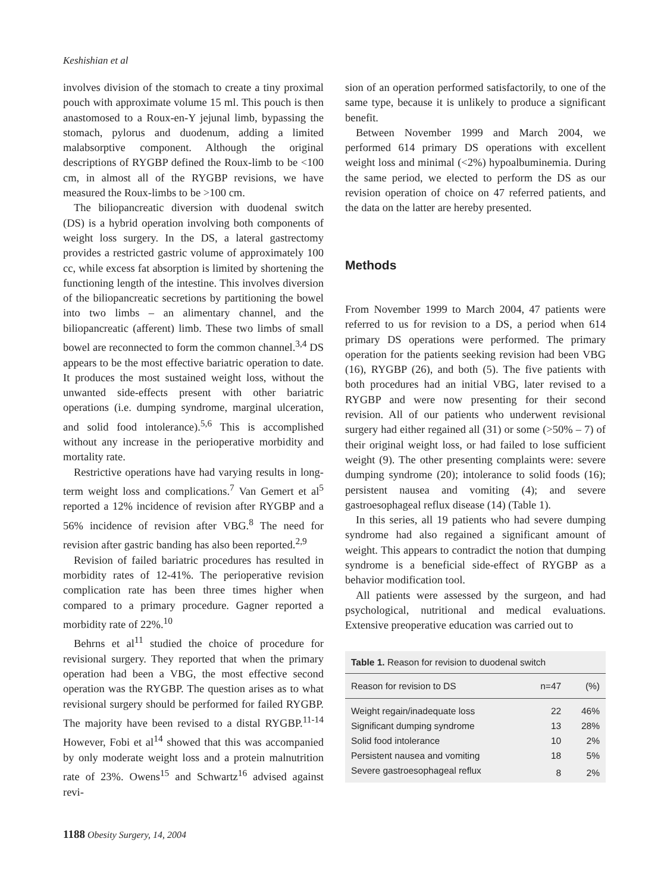Keshishian et al
involves division of the stomach to create a tiny proximal pouch with approximate volume 15 ml. This pouch is then anastomosed to a Roux-en-Y jejunal limb, bypassing the stomach, pylorus and duodenum, adding a limited malabsorptive component. Although the original descriptions of RYGBP defined the Roux-limb to be <100 cm, in almost all of the RYGBP revisions, we have measured the Roux-limbs to be >100 cm.
The biliopancreatic diversion with duodenal switch (DS) is a hybrid operation involving both components of weight loss surgery. In the DS, a lateral gastrectomy provides a restricted gastric volume of approximately 100 cc, while excess fat absorption is limited by shortening the functioning length of the intestine. This involves diversion of the biliopancreatic secretions by partitioning the bowel into two limbs – an alimentary channel, and the biliopancreatic (afferent) limb. These two limbs of small bowel are reconnected to form the common channel.<sup>3,4</sup> DS appears to be the most effective bariatric operation to date. It produces the most sustained weight loss, without the unwanted side-effects present with other bariatric operations (i.e. dumping syndrome, marginal ulceration, and solid food intolerance).<sup>5,6</sup> This is accomplished without any increase in the perioperative morbidity and mortality rate.
Restrictive operations have had varying results in long-term weight loss and complications.<sup>7</sup> Van Gemert et al<sup>5</sup> reported a 12% incidence of revision after RYGBP and a 56% incidence of revision after VBG.<sup>8</sup> The need for revision after gastric banding has also been reported.<sup>2,9</sup>
Revision of failed bariatric procedures has resulted in morbidity rates of 12-41%. The perioperative revision complication rate has been three times higher when compared to a primary procedure. Gagner reported a morbidity rate of 22%.<sup>10</sup>
Behrns et al<sup>11</sup> studied the choice of procedure for revisional surgery. They reported that when the primary operation had been a VBG, the most effective second operation was the RYGBP. The question arises as to what revisional surgery should be performed for failed RYGBP. The majority have been revised to a distal RYGBP.<sup>11-14</sup> However, Fobi et al<sup>14</sup> showed that this was accompanied by only moderate weight loss and a protein malnutrition rate of 23%. Owens<sup>15</sup> and Schwartz<sup>16</sup> advised against revi-
sion of an operation performed satisfactorily, to one of the same type, because it is unlikely to produce a significant benefit.
Between November 1999 and March 2004, we performed 614 primary DS operations with excellent weight loss and minimal (<2%) hypoalbuminemia. During the same period, we elected to perform the DS as our revision operation of choice on 47 referred patients, and the data on the latter are hereby presented.
Methods
From November 1999 to March 2004, 47 patients were referred to us for revision to a DS, a period when 614 primary DS operations were performed. The primary operation for the patients seeking revision had been VBG (16), RYGBP (26), and both (5). The five patients with both procedures had an initial VBG, later revised to a RYGBP and were now presenting for their second revision. All of our patients who underwent revisional surgery had either regained all (31) or some (>50% – 7) of their original weight loss, or had failed to lose sufficient weight (9). The other presenting complaints were: severe dumping syndrome (20); intolerance to solid foods (16); persistent nausea and vomiting (4); and severe gastroesophageal reflux disease (14) (Table 1).
In this series, all 19 patients who had severe dumping syndrome had also regained a significant amount of weight. This appears to contradict the notion that dumping syndrome is a beneficial side-effect of RYGBP as a behavior modification tool.
All patients were assessed by the surgeon, and had psychological, nutritional and medical evaluations. Extensive preoperative education was carried out to
| Table 1. Reason for revision to duodenal switch | | |
| Reason for revision to DS | n=47 | (%) |
| Weight regain/inadequate loss | 22 | 46% |
| Significant dumping syndrome | 13 | 28% |
| Solid food intolerance | 10 | 2% |
| Persistent nausea and vomiting | 18 | 5% |
| Severe gastroesophageal reflux | 8 | 2% |
1188 Obesity Surgery, 14, 2004